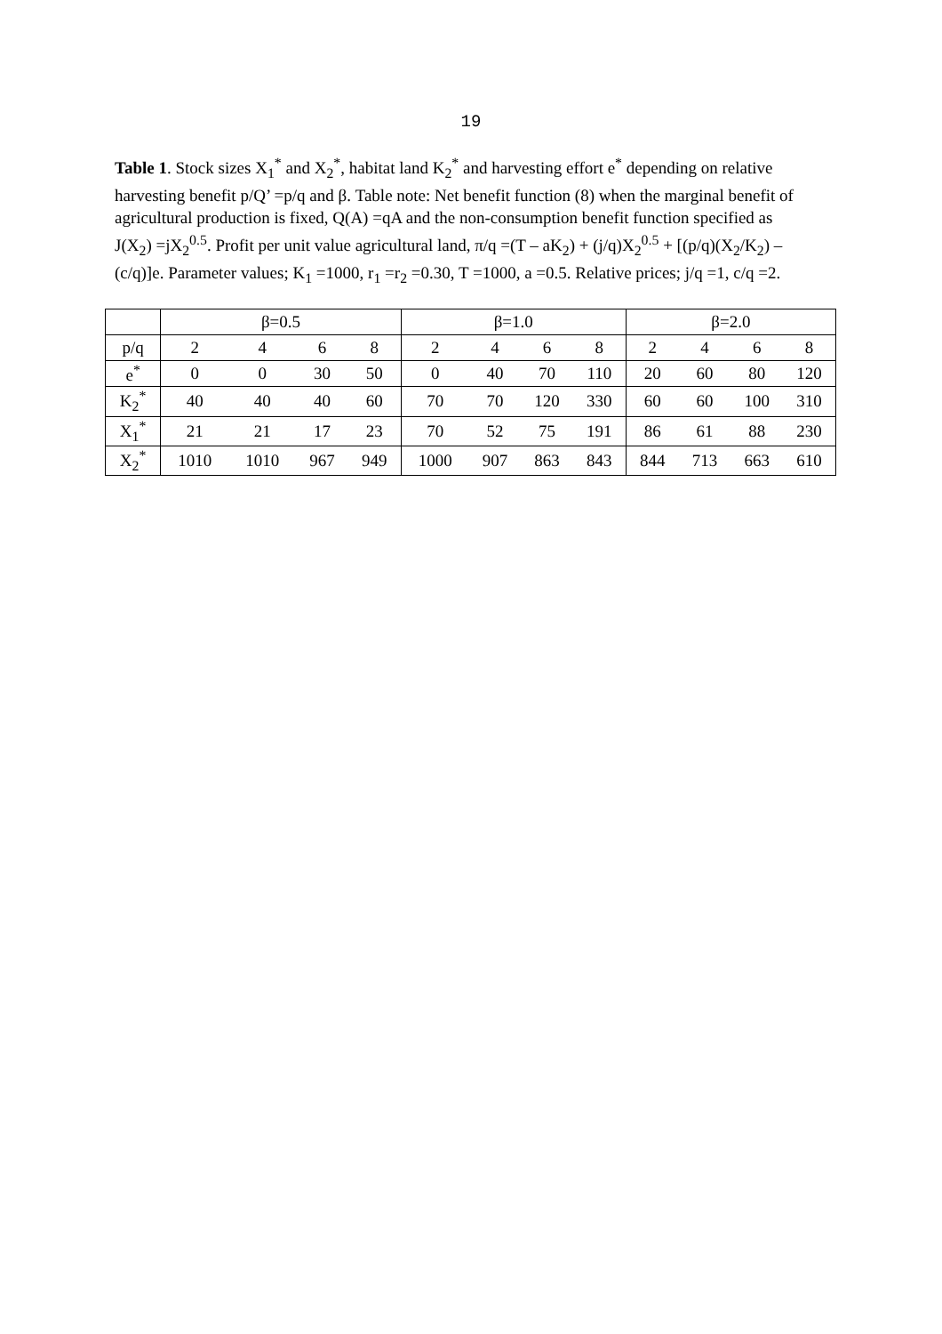19
Table 1. Stock sizes X<sub>1</sub><sup>*</sup> and X<sub>2</sub><sup>*</sup>, habitat land K<sub>2</sub><sup>*</sup> and harvesting effort e<sup>*</sup> depending on relative harvesting benefit p/Q’ =p/q and β. Table note: Net benefit function (8) when the marginal benefit of agricultural production is fixed, Q(A) =qA and the non-consumption benefit function specified as J(X<sub>2</sub>) =jX<sub>2</sub><sup>0.5</sup>. Profit per unit value agricultural land, π/q =(T – aK<sub>2</sub>) + (j/q)X<sub>2</sub><sup>0.5</sup> + [(p/q)(X<sub>2</sub>/K<sub>2</sub>) – (c/q)]e. Parameter values; K<sub>1</sub> =1000, r<sub>1</sub> =r<sub>2</sub> =0.30, T =1000, a =0.5. Relative prices; j/q =1, c/q =2.
| | β=0.5 | | | | β=1.0 | | | | β=2.0 | | | |
| --- | --- | --- | --- | --- | --- | --- | --- | --- | --- | --- | --- | --- |
| p/q | 2 | 4 | 6 | 8 | 2 | 4 | 6 | 8 | 2 | 4 | 6 | 8 |
| e<sup>*</sup> | 0 | 0 | 30 | 50 | 0 | 40 | 70 | 110 | 20 | 60 | 80 | 120 |
| K<sub>2</sub><sup>*</sup> | 40 | 40 | 40 | 60 | 70 | 70 | 120 | 330 | 60 | 60 | 100 | 310 |
| X<sub>1</sub><sup>*</sup> | 21 | 21 | 17 | 23 | 70 | 52 | 75 | 191 | 86 | 61 | 88 | 230 |
| X<sub>2</sub><sup>*</sup> | 1010 | 1010 | 967 | 949 | 1000 | 907 | 863 | 843 | 844 | 713 | 663 | 610 |